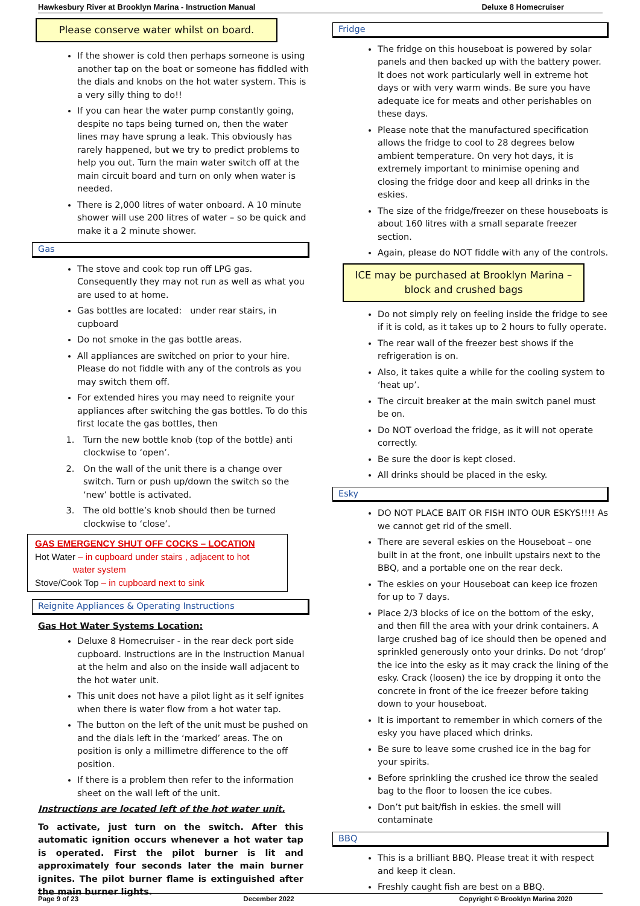Hawkesbury River at Brooklyn Marina - Instruction Manual Deluxe 8 Homecruiser
Please conserve water whilst on board.
If the shower is cold then perhaps someone is using another tap on the boat or someone has fiddled with the dials and knobs on the hot water system. This is a very silly thing to do!!
If you can hear the water pump constantly going, despite no taps being turned on, then the water lines may have sprung a leak. This obviously has rarely happened, but we try to predict problems to help you out. Turn the main water switch off at the main circuit board and turn on only when water is needed.
There is 2,000 litres of water onboard. A 10 minute shower will use 200 litres of water – so be quick and make it a 2 minute shower.
Gas
The stove and cook top run off LPG gas. Consequently they may not run as well as what you are used to at home.
Gas bottles are located: under rear stairs, in cupboard
Do not smoke in the gas bottle areas.
All appliances are switched on prior to your hire. Please do not fiddle with any of the controls as you may switch them off.
For extended hires you may need to reignite your appliances after switching the gas bottles. To do this first locate the gas bottles, then
1. Turn the new bottle knob (top of the bottle) anti clockwise to ‘open’.
2. On the wall of the unit there is a change over switch. Turn or push up/down the switch so the ‘new’ bottle is activated.
3. The old bottle’s knob should then be turned clockwise to ‘close’.
GAS EMERGENCY SHUT OFF COCKS – LOCATION
Hot Water – in cupboard under stairs , adjacent to hot
water system
Stove/Cook Top – in cupboard next to sink
Reignite Appliances & Operating Instructions
Gas Hot Water Systems Location:
Deluxe 8 Homecruiser - in the rear deck port side cupboard. Instructions are in the Instruction Manual at the helm and also on the inside wall adjacent to the hot water unit.
This unit does not have a pilot light as it self ignites when there is water flow from a hot water tap.
The button on the left of the unit must be pushed on and the dials left in the ‘marked’ areas. The on position is only a millimetre difference to the off position.
If there is a problem then refer to the information sheet on the wall left of the unit.
Instructions are located left of the hot water unit.
To activate, just turn on the switch. After this automatic ignition occurs whenever a hot water tap is operated. First the pilot burner is lit and approximately four seconds later the main burner ignites. The pilot burner flame is extinguished after the main burner lights.
Fridge
The fridge on this houseboat is powered by solar panels and then backed up with the battery power. It does not work particularly well in extreme hot days or with very warm winds. Be sure you have adequate ice for meats and other perishables on these days.
Please note that the manufactured specification allows the fridge to cool to 28 degrees below ambient temperature. On very hot days, it is extremely important to minimise opening and closing the fridge door and keep all drinks in the eskies.
The size of the fridge/freezer on these houseboats is about 160 litres with a small separate freezer section.
Again, please do NOT fiddle with any of the controls.
ICE may be purchased at Brooklyn Marina –
block and crushed bags
Do not simply rely on feeling inside the fridge to see if it is cold, as it takes up to 2 hours to fully operate.
The rear wall of the freezer best shows if the refrigeration is on.
Also, it takes quite a while for the cooling system to ‘heat up’.
The circuit breaker at the main switch panel must be on.
Do NOT overload the fridge, as it will not operate correctly.
Be sure the door is kept closed.
All drinks should be placed in the esky.
Esky
DO NOT PLACE BAIT OR FISH INTO OUR ESKYS!!!! As we cannot get rid of the smell.
There are several eskies on the Houseboat – one built in at the front, one inbuilt upstairs next to the BBQ, and a portable one on the rear deck.
The eskies on your Houseboat can keep ice frozen for up to 7 days.
Place 2/3 blocks of ice on the bottom of the esky, and then fill the area with your drink containers. A large crushed bag of ice should then be opened and sprinkled generously onto your drinks. Do not ‘drop’ the ice into the esky as it may crack the lining of the esky. Crack (loosen) the ice by dropping it onto the concrete in front of the ice freezer before taking down to your houseboat.
It is important to remember in which corners of the esky you have placed which drinks.
Be sure to leave some crushed ice in the bag for your spirits.
Before sprinkling the crushed ice throw the sealed bag to the floor to loosen the ice cubes.
Don’t put bait/fish in eskies. the smell will contaminate
BBQ
This is a brilliant BBQ. Please treat it with respect and keep it clean.
Freshly caught fish are best on a BBQ.
Page 9 of 23 December 2022 Copyright © Brooklyn Marina 2020